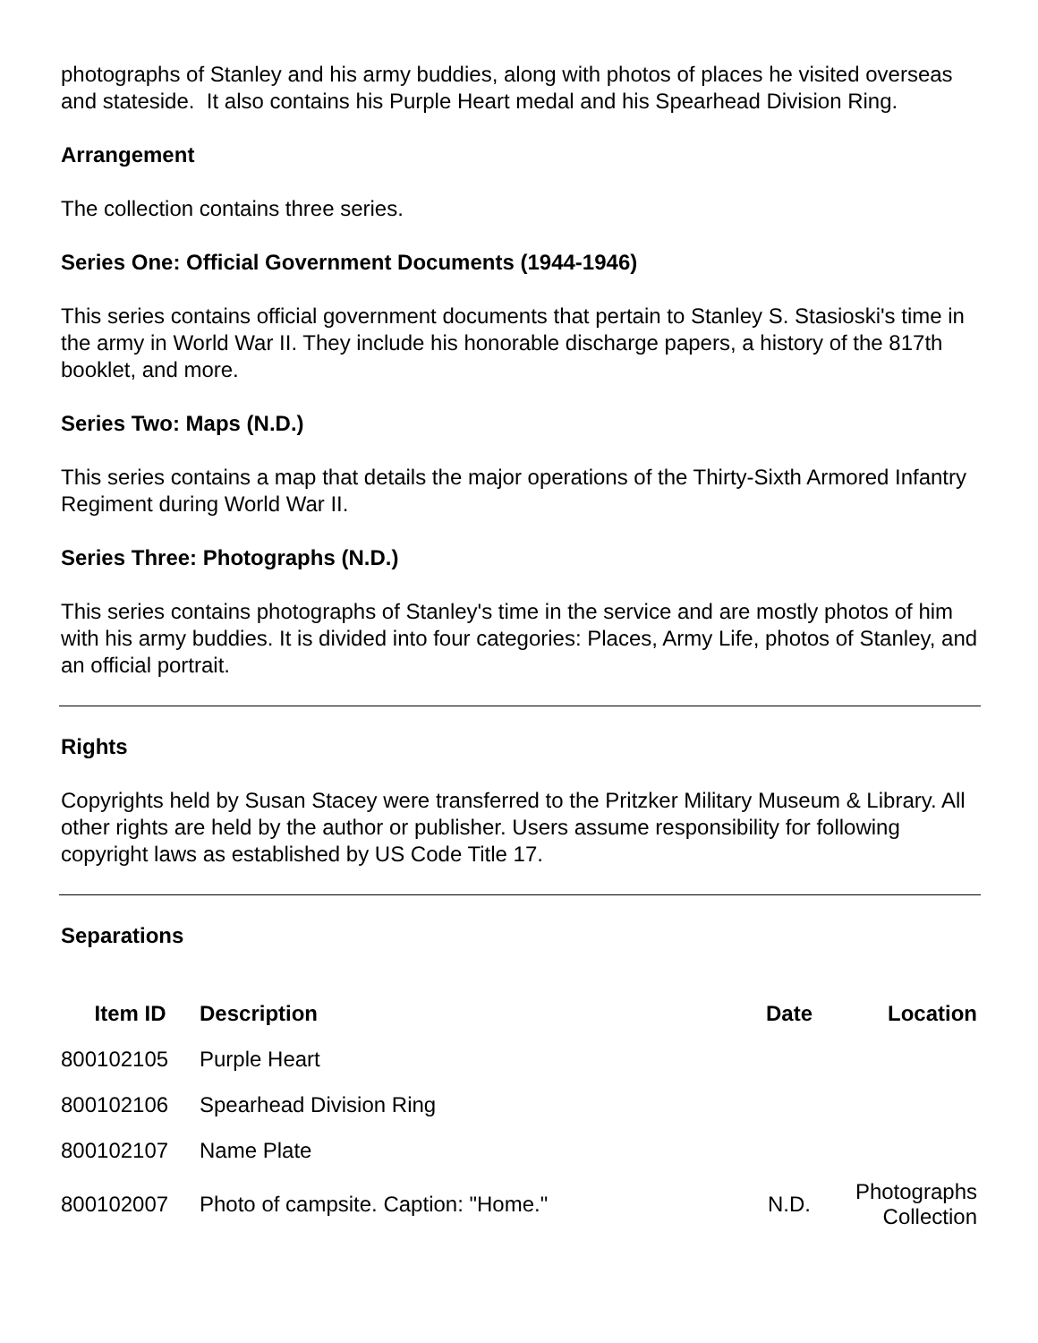photographs of Stanley and his army buddies, along with photos of places he visited overseas and stateside. It also contains his Purple Heart medal and his Spearhead Division Ring.
Arrangement
The collection contains three series.
Series One: Official Government Documents (1944-1946)
This series contains official government documents that pertain to Stanley S. Stasioski's time in the army in World War II. They include his honorable discharge papers, a history of the 817th booklet, and more.
Series Two: Maps (N.D.)
This series contains a map that details the major operations of the Thirty-Sixth Armored Infantry Regiment during World War II.
Series Three: Photographs (N.D.)
This series contains photographs of Stanley's time in the service and are mostly photos of him with his army buddies. It is divided into four categories: Places, Army Life, photos of Stanley, and an official portrait.
Rights
Copyrights held by Susan Stacey were transferred to the Pritzker Military Museum & Library. All other rights are held by the author or publisher. Users assume responsibility for following copyright laws as established by US Code Title 17.
Separations
| Item ID | Description | Date | Location |
| --- | --- | --- | --- |
| 800102105 | Purple Heart | | |
| 800102106 | Spearhead Division Ring | | |
| 800102107 | Name Plate | | |
| 800102007 | Photo of campsite. Caption: "Home." | N.D. | Photographs Collection |